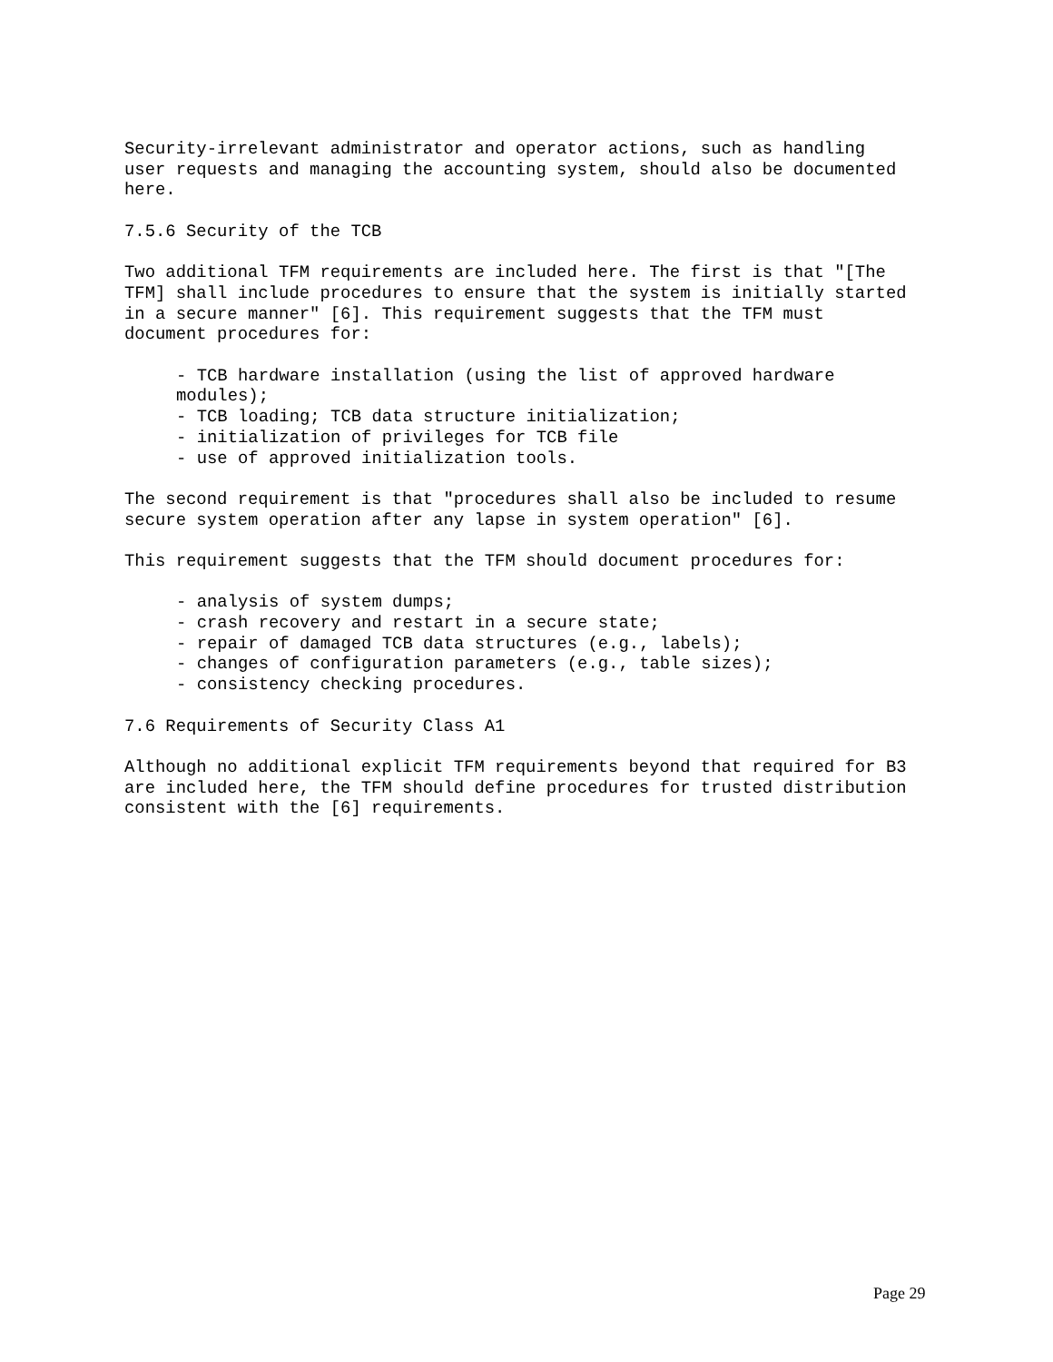Security-irrelevant administrator and operator actions, such as handling user requests and managing the accounting system, should also be documented here.
7.5.6 Security of the TCB
Two additional TFM requirements are included here. The first is that "[The TFM] shall include procedures to ensure that the system is initially started in a secure manner" [6]. This requirement suggests that the TFM must document procedures for:
- TCB hardware installation (using the list of approved hardware modules); - TCB loading; TCB data structure initialization; - initialization of privileges for TCB file - use of approved initialization tools.
The second requirement is that "procedures shall also be included to resume secure system operation after any lapse in system operation" [6].
This requirement suggests that the TFM should document procedures for:
- analysis of system dumps; - crash recovery and restart in a secure state; - repair of damaged TCB data structures (e.g., labels); - changes of configuration parameters (e.g., table sizes); - consistency checking procedures.
7.6 Requirements of Security Class A1
Although no additional explicit TFM requirements beyond that required for B3 are included here, the TFM should define procedures for trusted distribution consistent with the [6] requirements.
Page 29